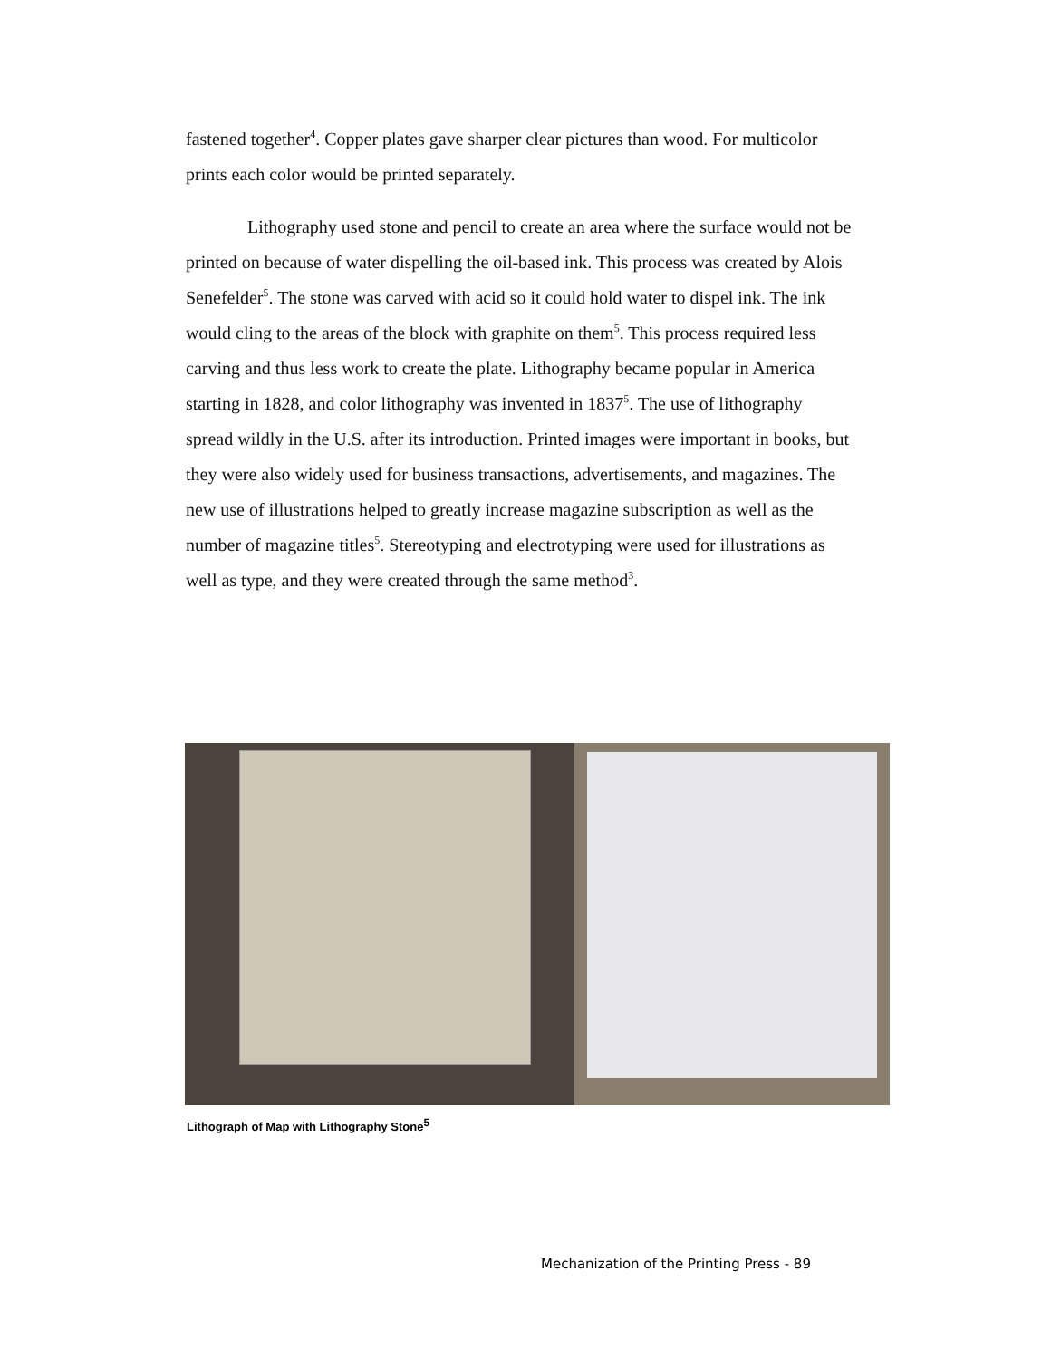fastened together<sup>4</sup>. Copper plates gave sharper clear pictures than wood. For multicolor prints each color would be printed separately.
Lithography used stone and pencil to create an area where the surface would not be printed on because of water dispelling the oil-based ink. This process was created by Alois Senefelder<sup>5</sup>. The stone was carved with acid so it could hold water to dispel ink. The ink would cling to the areas of the block with graphite on them<sup>5</sup>. This process required less carving and thus less work to create the plate. Lithography became popular in America starting in 1828, and color lithography was invented in 1837<sup>5</sup>. The use of lithography spread wildly in the U.S. after its introduction. Printed images were important in books, but they were also widely used for business transactions, advertisements, and magazines. The new use of illustrations helped to greatly increase magazine subscription as well as the number of magazine titles<sup>5</sup>. Stereotyping and electrotyping were used for illustrations as well as type, and they were created through the same method<sup>3</sup>.
Lithograph of Map with Lithography Stone<sup>5</sup>
Mechanization of the Printing Press - 89